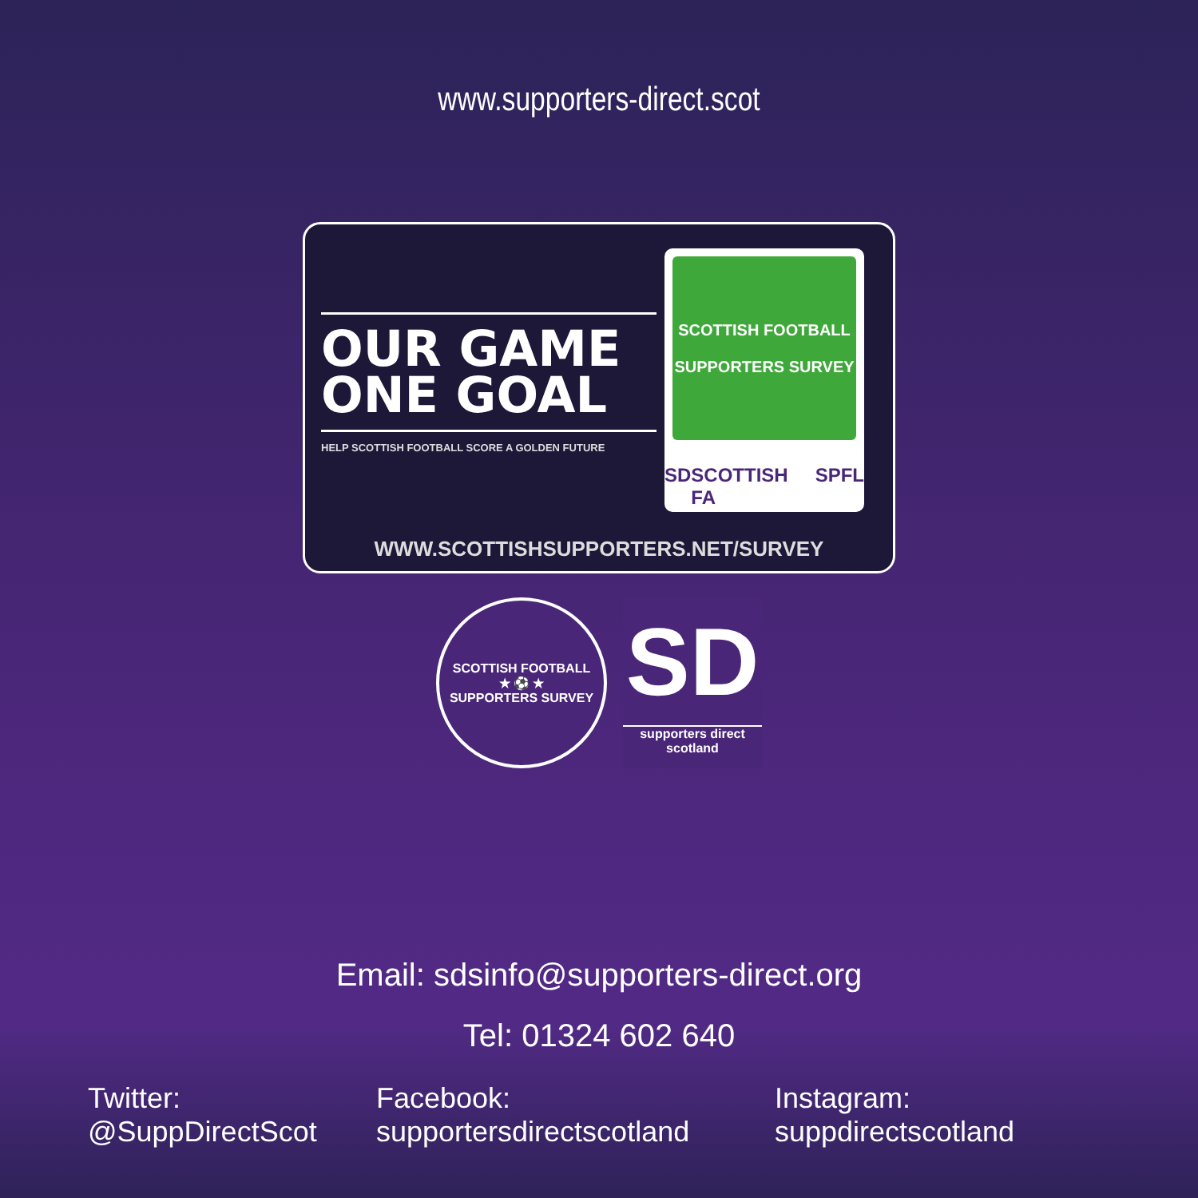www.supporters-direct.scot
OUR GAME
ONE GOAL
HELP SCOTTISH FOOTBALL SCORE A GOLDEN FUTURE
SCOTTISH FOOTBALL
SUPPORTERS SURVEY
SD SCOTTISH FA SPFL
WWW.SCOTTISHSUPPORTERS.NET/SURVEY
SCOTTISH FOOTBALL
★ ⚽ ★
SUPPORTERS SURVEY
SD
supporters direct
scotland
Email: sdsinfo@supporters-direct.org
Tel: 01324 602 640
Twitter: @SuppDirectScot Facebook: supportersdirectscotland Instagram: suppdirectscotland